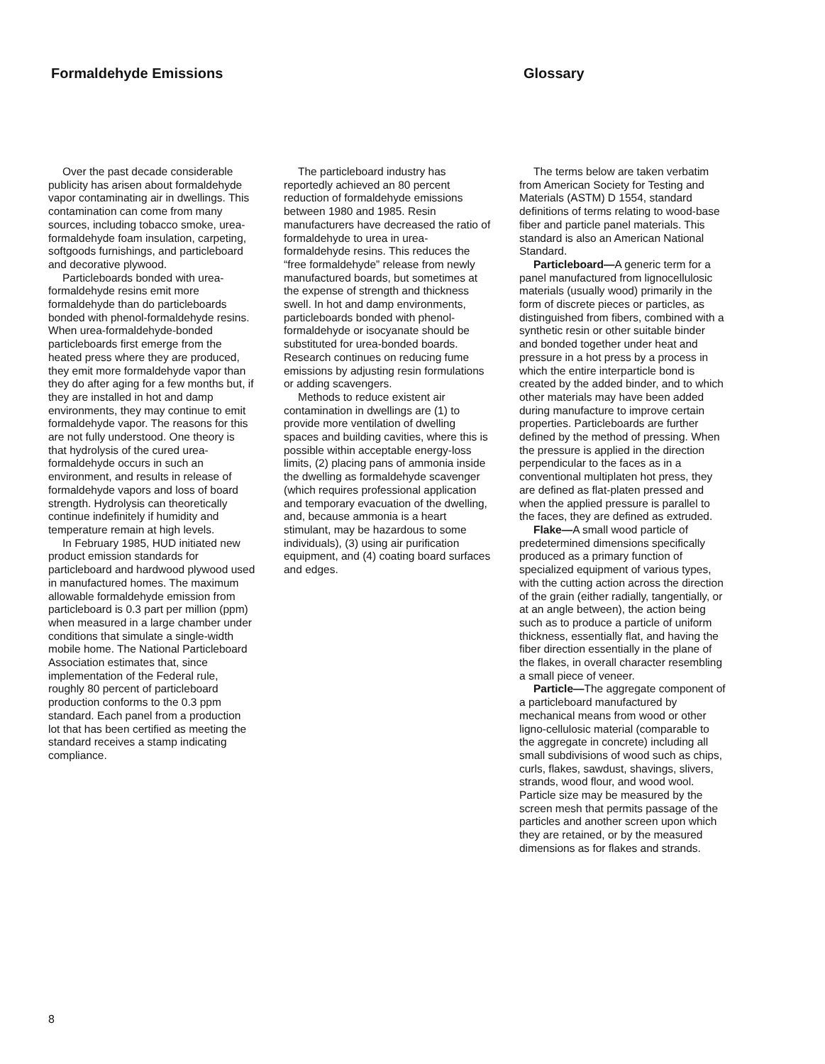Formaldehyde Emissions Glossary
Over the past decade considerable publicity has arisen about formaldehyde vapor contaminating air in dwellings. This contamination can come from many sources, including tobacco smoke, urea-formaldehyde foam insulation, carpeting, softgoods furnishings, and particleboard and decorative plywood.
Particleboards bonded with urea-formaldehyde resins emit more formaldehyde than do particleboards bonded with phenol-formaldehyde resins. When urea-formaldehyde-bonded particleboards first emerge from the heated press where they are produced, they emit more formaldehyde vapor than they do after aging for a few months but, if they are installed in hot and damp environments, they may continue to emit formaldehyde vapor. The reasons for this are not fully understood. One theory is that hydrolysis of the cured urea-formaldehyde occurs in such an environment, and results in release of formaldehyde vapors and loss of board strength. Hydrolysis can theoretically continue indefinitely if humidity and temperature remain at high levels.
In February 1985, HUD initiated new product emission standards for particleboard and hardwood plywood used in manufactured homes. The maximum allowable formaldehyde emission from particleboard is 0.3 part per million (ppm) when measured in a large chamber under conditions that simulate a single-width mobile home. The National Particleboard Association estimates that, since implementation of the Federal rule, roughly 80 percent of particleboard production conforms to the 0.3 ppm standard. Each panel from a production lot that has been certified as meeting the standard receives a stamp indicating compliance.
The particleboard industry has reportedly achieved an 80 percent reduction of formaldehyde emissions between 1980 and 1985. Resin manufacturers have decreased the ratio of formaldehyde to urea in urea-formaldehyde resins. This reduces the “free formaldehyde” release from newly manufactured boards, but sometimes at the expense of strength and thickness swell. In hot and damp environments, particleboards bonded with phenol-formaldehyde or isocyanate should be substituted for urea-bonded boards. Research continues on reducing fume emissions by adjusting resin formulations or adding scavengers.
Methods to reduce existent air contamination in dwellings are (1) to provide more ventilation of dwelling spaces and building cavities, where this is possible within acceptable energy-loss limits, (2) placing pans of ammonia inside the dwelling as formaldehyde scavenger (which requires professional application and temporary evacuation of the dwelling, and, because ammonia is a heart stimulant, may be hazardous to some individuals), (3) using air purification equipment, and (4) coating board surfaces and edges.
The terms below are taken verbatim from American Society for Testing and Materials (ASTM) D 1554, standard definitions of terms relating to wood-base fiber and particle panel materials. This standard is also an American National Standard.
Particleboard—A generic term for a panel manufactured from lignocellulosic materials (usually wood) primarily in the form of discrete pieces or particles, as distinguished from fibers, combined with a synthetic resin or other suitable binder and bonded together under heat and pressure in a hot press by a process in which the entire interparticle bond is created by the added binder, and to which other materials may have been added during manufacture to improve certain properties. Particleboards are further defined by the method of pressing. When the pressure is applied in the direction perpendicular to the faces as in a conventional multiplaten hot press, they are defined as flat-platen pressed and when the applied pressure is parallel to the faces, they are defined as extruded.
Flake—A small wood particle of predetermined dimensions specifically produced as a primary function of specialized equipment of various types, with the cutting action across the direction of the grain (either radially, tangentially, or at an angle between), the action being such as to produce a particle of uniform thickness, essentially flat, and having the fiber direction essentially in the plane of the flakes, in overall character resembling a small piece of veneer.
Particle—The aggregate component of a particleboard manufactured by mechanical means from wood or other ligno-cellulosic material (comparable to the aggregate in concrete) including all small subdivisions of wood such as chips, curls, flakes, sawdust, shavings, slivers, strands, wood flour, and wood wool. Particle size may be measured by the screen mesh that permits passage of the particles and another screen upon which they are retained, or by the measured dimensions as for flakes and strands.
8